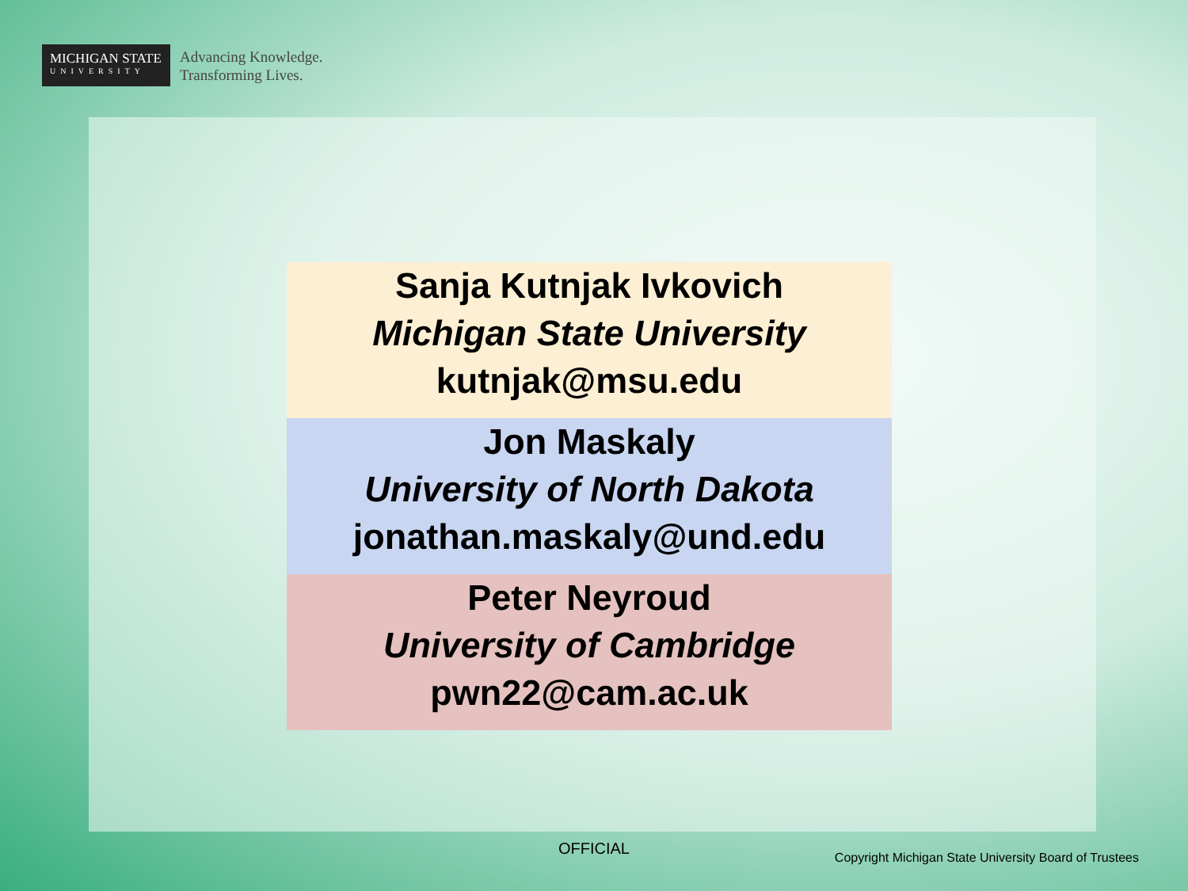MICHIGAN STATE
UNIVERSITY
Advancing Knowledge.
Transforming Lives.
Sanja Kutnjak Ivkovich
Michigan State University
kutnjak@msu.edu
Jon Maskaly
University of North Dakota
jonathan.maskaly@und.edu
Peter Neyroud
University of Cambridge
pwn22@cam.ac.uk
OFFICIAL
Copyright Michigan State University Board of Trustees